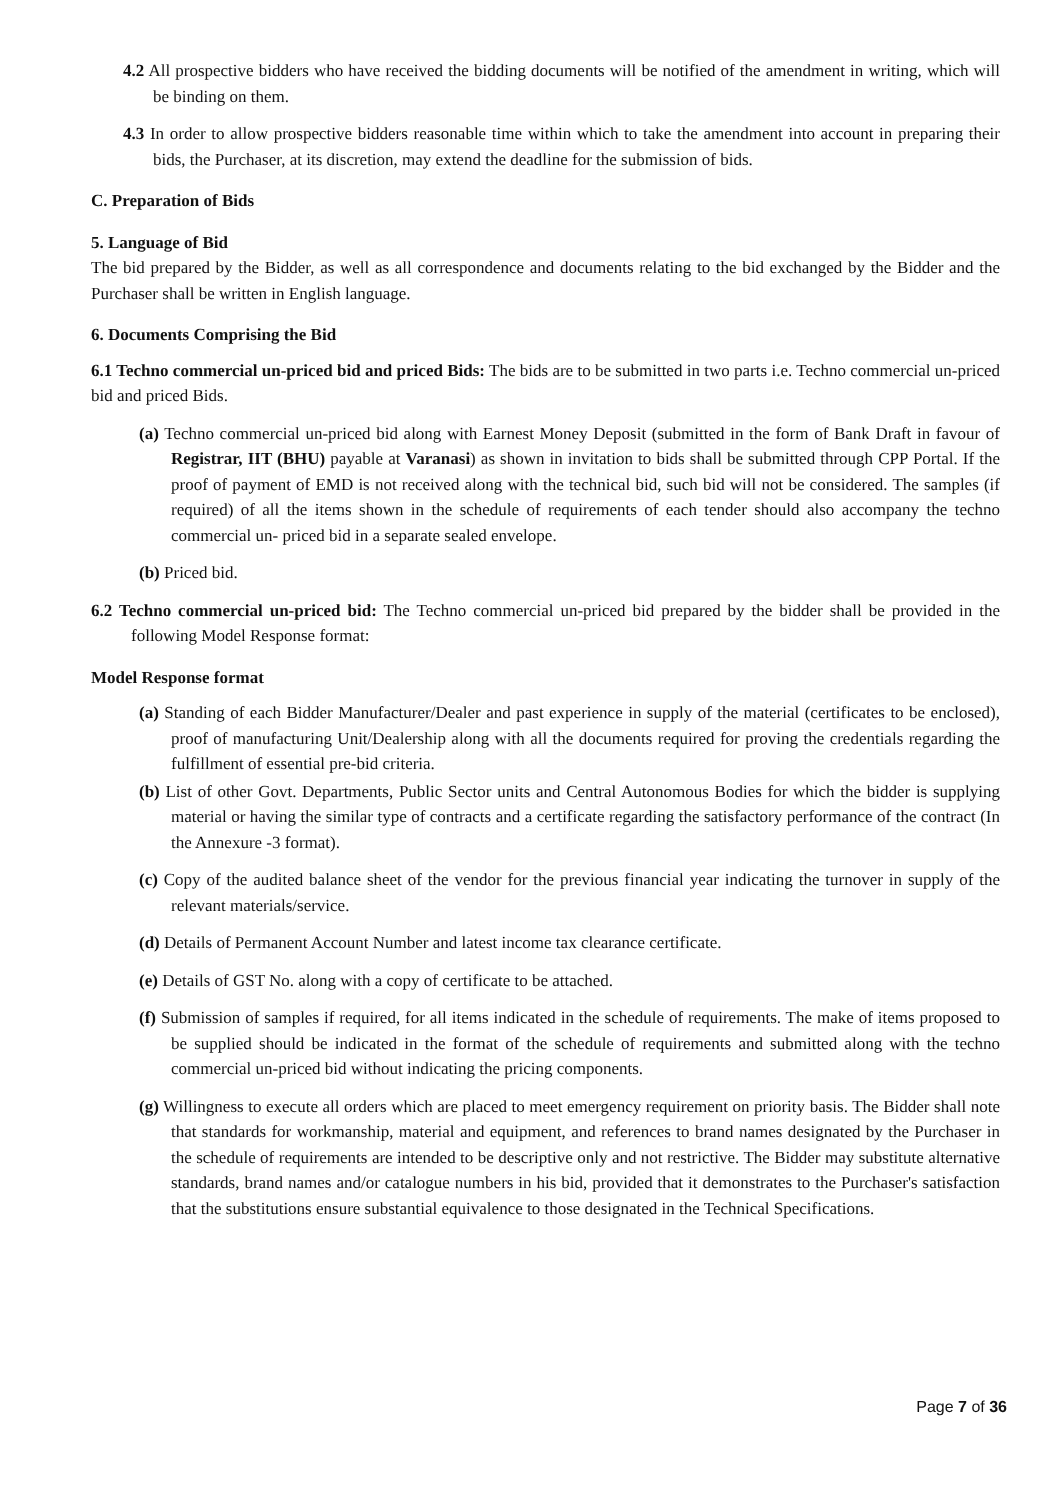4.2 All prospective bidders who have received the bidding documents will be notified of the amendment in writing, which will be binding on them.
4.3 In order to allow prospective bidders reasonable time within which to take the amendment into account in preparing their bids, the Purchaser, at its discretion, may extend the deadline for the submission of bids.
C. Preparation of Bids
5. Language of Bid
The bid prepared by the Bidder, as well as all correspondence and documents relating to the bid exchanged by the Bidder and the Purchaser shall be written in English language.
6. Documents Comprising the Bid
6.1 Techno commercial un-priced bid and priced Bids: The bids are to be submitted in two parts i.e. Techno commercial un-priced bid and priced Bids.
(a) Techno commercial un-priced bid along with Earnest Money Deposit (submitted in the form of Bank Draft in favour of Registrar, IIT (BHU) payable at Varanasi) as shown in invitation to bids shall be submitted through CPP Portal. If the proof of payment of EMD is not received along with the technical bid, such bid will not be considered. The samples (if required) of all the items shown in the schedule of requirements of each tender should also accompany the techno commercial un- priced bid in a separate sealed envelope.
(b) Priced bid.
6.2 Techno commercial un-priced bid: The Techno commercial un-priced bid prepared by the bidder shall be provided in the following Model Response format:
Model Response format
(a) Standing of each Bidder Manufacturer/Dealer and past experience in supply of the material (certificates to be enclosed), proof of manufacturing Unit/Dealership along with all the documents required for proving the credentials regarding the fulfillment of essential pre-bid criteria.
(b) List of other Govt. Departments, Public Sector units and Central Autonomous Bodies for which the bidder is supplying material or having the similar type of contracts and a certificate regarding the satisfactory performance of the contract (In the Annexure -3 format).
(c) Copy of the audited balance sheet of the vendor for the previous financial year indicating the turnover in supply of the relevant materials/service.
(d) Details of Permanent Account Number and latest income tax clearance certificate.
(e) Details of GST No. along with a copy of certificate to be attached.
(f) Submission of samples if required, for all items indicated in the schedule of requirements. The make of items proposed to be supplied should be indicated in the format of the schedule of requirements and submitted along with the techno commercial un-priced bid without indicating the pricing components.
(g) Willingness to execute all orders which are placed to meet emergency requirement on priority basis. The Bidder shall note that standards for workmanship, material and equipment, and references to brand names designated by the Purchaser in the schedule of requirements are intended to be descriptive only and not restrictive. The Bidder may substitute alternative standards, brand names and/or catalogue numbers in his bid, provided that it demonstrates to the Purchaser's satisfaction that the substitutions ensure substantial equivalence to those designated in the Technical Specifications.
Page 7 of 36